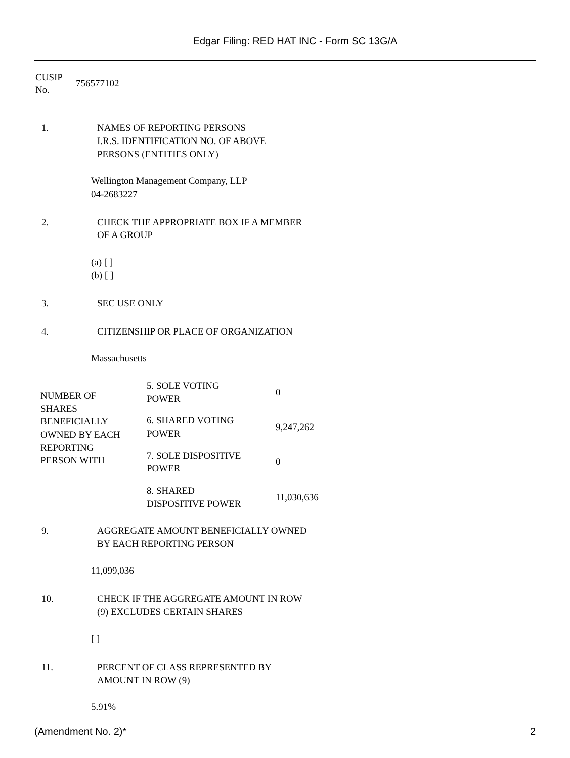Edgar Filing: RED HAT INC - Form SC 13G/A
CUSIP
No.
756577102
1. NAMES OF REPORTING PERSONS
I.R.S. IDENTIFICATION NO. OF ABOVE
PERSONS (ENTITIES ONLY)
Wellington Management Company, LLP
04-2683227
2. CHECK THE APPROPRIATE BOX IF A MEMBER
OF A GROUP
(a) [ ]
(b) [ ]
3. SEC USE ONLY
4. CITIZENSHIP OR PLACE OF ORGANIZATION
Massachusetts
| NUMBER OF SHARES BENEFICIALLY OWNED BY EACH REPORTING PERSON WITH | 5. SOLE VOTING POWER | 0 |
| | 6. SHARED VOTING POWER | 9,247,262 |
| | 7. SOLE DISPOSITIVE POWER | 0 |
| | 8. SHARED DISPOSITIVE POWER | 11,030,636 |
9. AGGREGATE AMOUNT BENEFICIALLY OWNED
BY EACH REPORTING PERSON
11,099,036
10. CHECK IF THE AGGREGATE AMOUNT IN ROW
(9) EXCLUDES CERTAIN SHARES
[ ]
11. PERCENT OF CLASS REPRESENTED BY
AMOUNT IN ROW (9)
5.91%
(Amendment No. 2)* 2